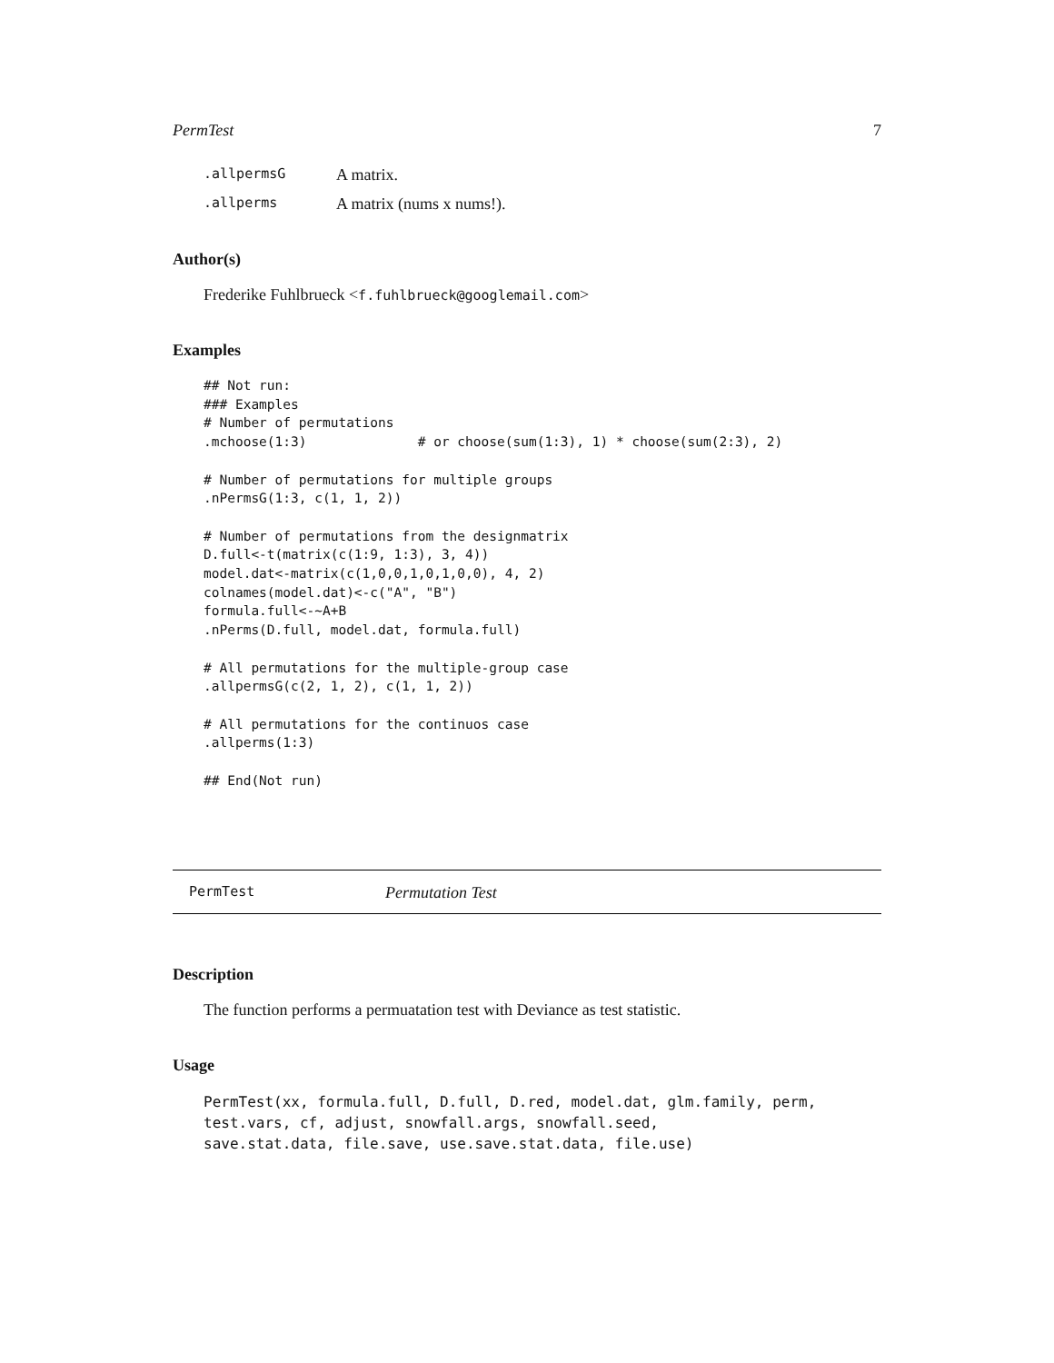PermTest 7
.allpermsG A matrix.
.allperms A matrix (nums x nums!).
Author(s)
Frederike Fuhlbrueck <f.fuhlbrueck@googlemail.com>
Examples
## Not run:
### Examples
# Number of permutations
.mchoose(1:3)              # or choose(sum(1:3), 1) * choose(sum(2:3), 2)

# Number of permutations for multiple groups
.nPermsG(1:3, c(1, 1, 2))

# Number of permutations from the designmatrix
D.full<-t(matrix(c(1:9, 1:3), 3, 4))
model.dat<-matrix(c(1,0,0,1,0,1,0,0), 4, 2)
colnames(model.dat)<-c("A", "B")
formula.full<-~A+B
.nPerms(D.full, model.dat, formula.full)

# All permutations for the multiple-group case
.allpermsG(c(2, 1, 2), c(1, 1, 2))

# All permutations for the continuos case
.allperms(1:3)

## End(Not run)
PermTest Permutation Test
Description
The function performs a permuatation test with Deviance as test statistic.
Usage
PermTest(xx, formula.full, D.full, D.red, model.dat, glm.family, perm,
test.vars, cf, adjust, snowfall.args, snowfall.seed,
save.stat.data, file.save, use.save.stat.data, file.use)